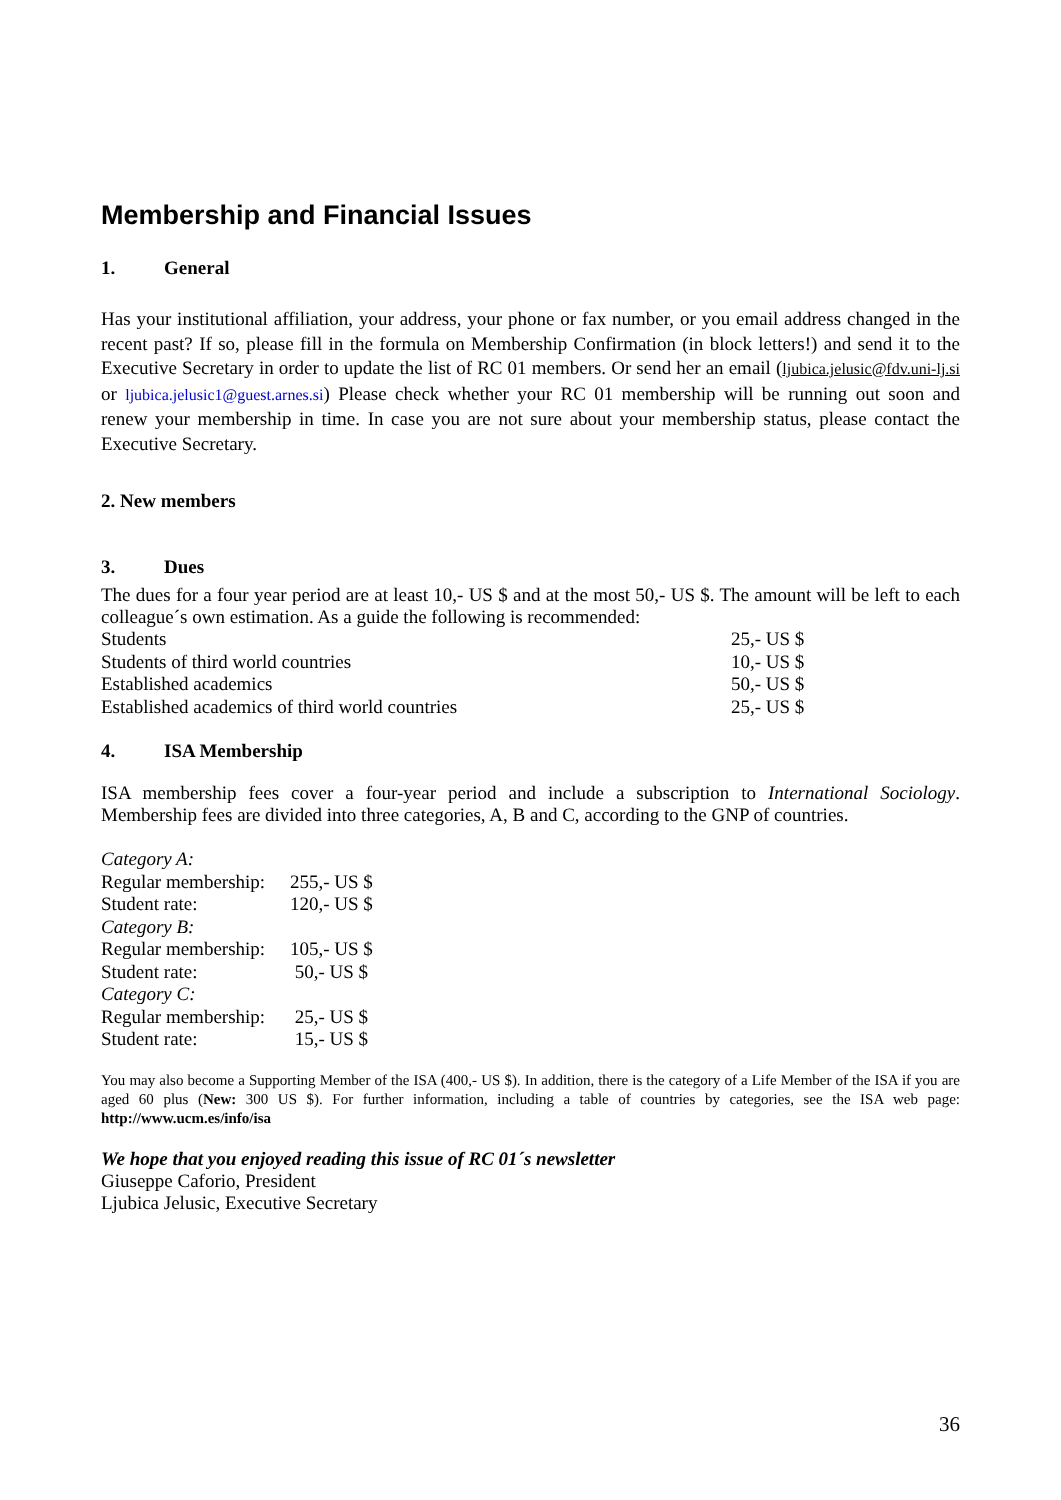Membership and Financial Issues
1. General
Has your institutional affiliation, your address, your phone or fax number, or you email address changed in the recent past? If so, please fill in the formula on Membership Confirmation (in block letters!) and send it to the Executive Secretary in order to update the list of RC 01 members. Or send her an email (ljubica.jelusic@fdv.uni-lj.si or ljubica.jelusic1@guest.arnes.si) Please check whether your RC 01 membership will be running out soon and renew your membership in time. In case you are not sure about your membership status, please contact the Executive Secretary.
2. New members
3. Dues
The dues for a four year period are at least 10,- US $ and at the most 50,- US $. The amount will be left to each colleague´s own estimation. As a guide the following is recommended:
| Students | 25,- US $ |
| Students of third world countries | 10,- US $ |
| Established academics | 50,- US $ |
| Established academics of third world countries | 25,- US $ |
4. ISA Membership
ISA membership fees cover a four-year period and include a subscription to International Sociology. Membership fees are divided into three categories, A, B and C, according to the GNP of countries.
| Category A: | |
| Regular membership: | 255,- US $ |
| Student rate: | 120,- US $ |
| Category B: | |
| Regular membership: | 105,- US $ |
| Student rate: | 50,- US $ |
| Category C: | |
| Regular membership: | 25,- US $ |
| Student rate: | 15,- US $ |
You may also become a Supporting Member of the ISA (400,- US $). In addition, there is the category of a Life Member of the ISA if you are aged 60 plus (New: 300 US $). For further information, including a table of countries by categories, see the ISA web page: http://www.ucm.es/info/isa
We hope that you enjoyed reading this issue of RC 01´s newsletter
Giuseppe Caforio, President
Ljubica Jelusic, Executive Secretary
36